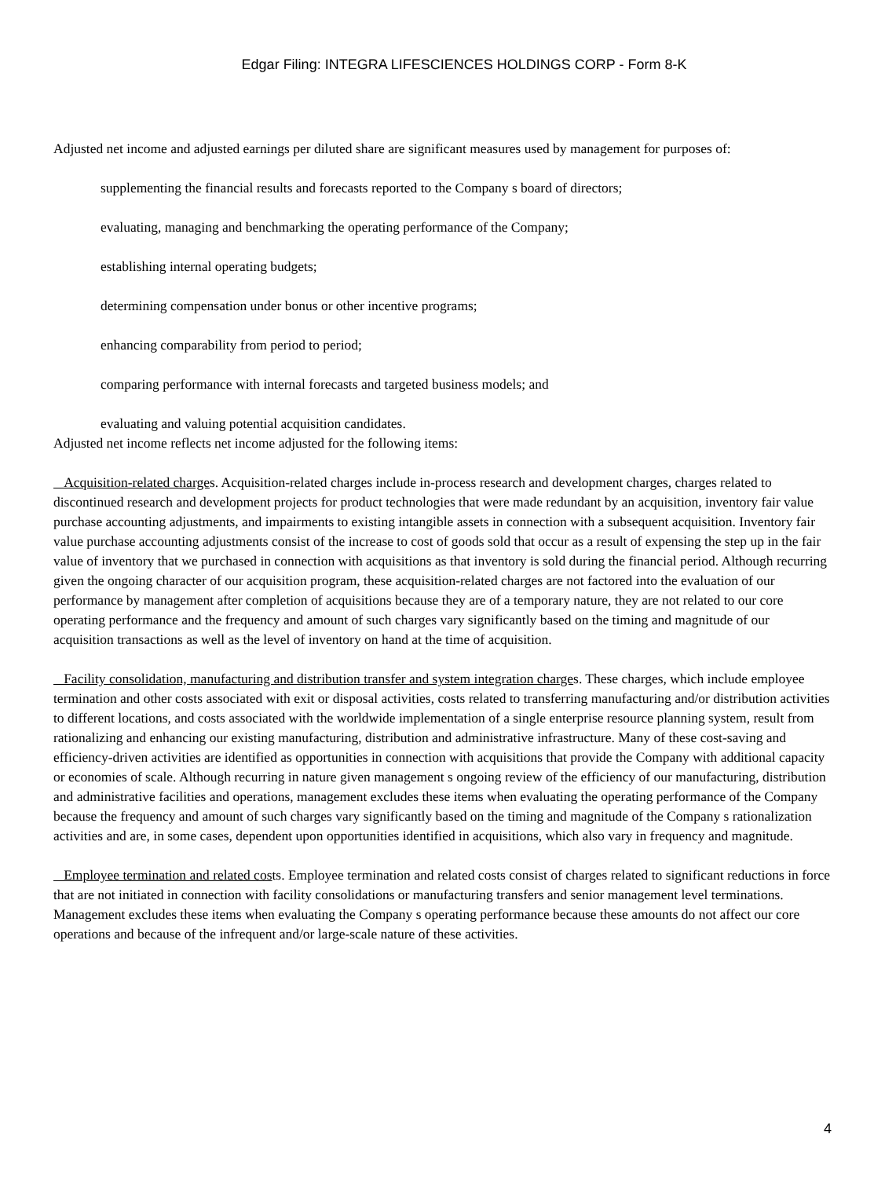Edgar Filing: INTEGRA LIFESCIENCES HOLDINGS CORP - Form 8-K
Adjusted net income and adjusted earnings per diluted share are significant measures used by management for purposes of:
supplementing the financial results and forecasts reported to the Company s board of directors;
evaluating, managing and benchmarking the operating performance of the Company;
establishing internal operating budgets;
determining compensation under bonus or other incentive programs;
enhancing comparability from period to period;
comparing performance with internal forecasts and targeted business models; and
evaluating and valuing potential acquisition candidates.
Adjusted net income reflects net income adjusted for the following items:
Acquisition-related charges. Acquisition-related charges include in-process research and development charges, charges related to discontinued research and development projects for product technologies that were made redundant by an acquisition, inventory fair value purchase accounting adjustments, and impairments to existing intangible assets in connection with a subsequent acquisition. Inventory fair value purchase accounting adjustments consist of the increase to cost of goods sold that occur as a result of expensing the step up in the fair value of inventory that we purchased in connection with acquisitions as that inventory is sold during the financial period. Although recurring given the ongoing character of our acquisition program, these acquisition-related charges are not factored into the evaluation of our performance by management after completion of acquisitions because they are of a temporary nature, they are not related to our core operating performance and the frequency and amount of such charges vary significantly based on the timing and magnitude of our acquisition transactions as well as the level of inventory on hand at the time of acquisition.
Facility consolidation, manufacturing and distribution transfer and system integration charges. These charges, which include employee termination and other costs associated with exit or disposal activities, costs related to transferring manufacturing and/or distribution activities to different locations, and costs associated with the worldwide implementation of a single enterprise resource planning system, result from rationalizing and enhancing our existing manufacturing, distribution and administrative infrastructure. Many of these cost-saving and efficiency-driven activities are identified as opportunities in connection with acquisitions that provide the Company with additional capacity or economies of scale. Although recurring in nature given management s ongoing review of the efficiency of our manufacturing, distribution and administrative facilities and operations, management excludes these items when evaluating the operating performance of the Company because the frequency and amount of such charges vary significantly based on the timing and magnitude of the Company s rationalization activities and are, in some cases, dependent upon opportunities identified in acquisitions, which also vary in frequency and magnitude.
Employee termination and related costs. Employee termination and related costs consist of charges related to significant reductions in force that are not initiated in connection with facility consolidations or manufacturing transfers and senior management level terminations. Management excludes these items when evaluating the Company s operating performance because these amounts do not affect our core operations and because of the infrequent and/or large-scale nature of these activities.
4